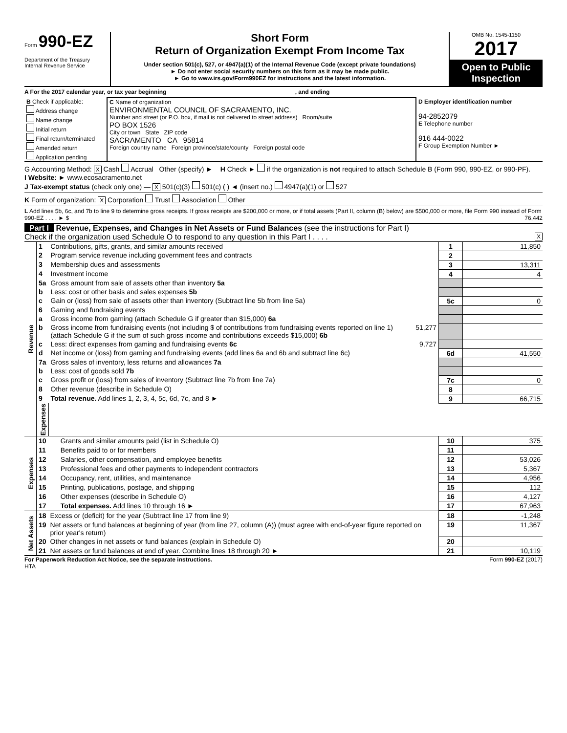Form 990-EZ
Department of the Treasury
Internal Revenue Service
Short Form
Return of Organization Exempt From Income Tax
Under section 501(c), 527, or 4947(a)(1) of the Internal Revenue Code (except private foundations)
► Do not enter social security numbers on this form as it may be made public.
► Go to www.irs.gov/Form990EZ for instructions and the latest information.
OMB No. 1545-1150
2017
Open to Public Inspection
A For the 2017 calendar year, or tax year beginning , and ending
| B Check if applicable: Address change Name change Initial return Final return/terminated Amended return Application pending | C Name of organization ENVIRONMENTAL COUNCIL OF SACRAMENTO, INC. Number and street (or P.O. box, if mail is not delivered to street address) Room/suite PO BOX 1526 City or town State ZIP code SACRAMENTO CA 95814 Foreign country name Foreign province/state/county Foreign postal code | D Employer identification number 94-2852079 E Telephone number 916 444-0022 F Group Exemption Number ► |
G Accounting Method: X Cash Accrual Other (specify) ► H Check ► if the organization is not required to attach Schedule B (Form 990, 990-EZ, or 990-PF).
I Website: ► www.ecosacramento.net
J Tax-exempt status (check only one) — X 501(c)(3) 501(c) ( ) ◄ (insert no.) 4947(a)(1) or 527
K Form of organization: X Corporation Trust Association Other
L Add lines 5b, 6c, and 7b to line 9 to determine gross receipts. If gross receipts are $200,000 or more, or if total assets (Part II, column (B) below) are $500,000 or more, file Form 990 instead of Form 990-EZ . . . . ► $ 76,442
Part I Revenue, Expenses, and Changes in Net Assets or Fund Balances (see the instructions for Part I)
Check if the organization used Schedule O to respond to any question in this Part I . . . . X
| Revenue | 1 | Contributions, gifts, grants, and similar amounts received | | 1 | 11,850 |
| | 2 | Program service revenue including government fees and contracts | | 2 | |
| | 3 | Membership dues and assessments | | 3 | 13,311 |
| | 4 | Investment income | | 4 | 4 |
| | 5a | Gross amount from sale of assets other than inventory 5a | | | |
| | b | Less: cost or other basis and sales expenses 5b | | | |
| | c | Gain or (loss) from sale of assets other than inventory (Subtract line 5b from line 5a) | | 5c | 0 |
| | 6 | Gaming and fundraising events | | | |
| | a | Gross income from gaming (attach Schedule G if greater than $15,000) 6a | | | |
| | b | Gross income from fundraising events (not including $ of contributions from fundraising events reported on line 1) (attach Schedule G if the sum of such gross income and contributions exceeds $15,000) 6b | 51,277 | | |
| | c | Less: direct expenses from gaming and fundraising events 6c | 9,727 | | |
| | d | Net income or (loss) from gaming and fundraising events (add lines 6a and 6b and subtract line 6c) | | 6d | 41,550 |
| | 7a | Gross sales of inventory, less returns and allowances 7a | | | |
| | b | Less: cost of goods sold 7b | | | |
| | c | Gross profit or (loss) from sales of inventory (Subtract line 7b from line 7a) | | 7c | 0 |
| | 8 | Other revenue (describe in Schedule O) | | 8 | |
| | 9 | Total revenue. Add lines 1, 2, 3, 4, 5c, 6d, 7c, and 8 ► | | 9 | 66,715 |
| | Expenses | | | | |
| Expenses | 10 | Grants and similar amounts paid (list in Schedule O) | 10 | 375 |
| | 11 | Benefits paid to or for members | 11 | |
| | 12 | Salaries, other compensation, and employee benefits | 12 | 53,026 |
| | 13 | Professional fees and other payments to independent contractors | 13 | 5,367 |
| | 14 | Occupancy, rent, utilities, and maintenance | 14 | 4,956 |
| | 15 | Printing, publications, postage, and shipping | 15 | 112 |
| | 16 | Other expenses (describe in Schedule O) | 16 | 4,127 |
| | 17 | Total expenses. Add lines 10 through 16 ► | 17 | 67,963 |
| Net Assets | 18 | Excess or (deficit) for the year (Subtract line 17 from line 9) | 18 | -1,248 |
| | 19 | Net assets or fund balances at beginning of year (from line 27, column (A)) (must agree with end-of-year figure reported on prior year's return) | 19 | 11,367 |
| | 20 | Other changes in net assets or fund balances (explain in Schedule O) | 20 | |
| | 21 | Net assets or fund balances at end of year. Combine lines 18 through 20 ► | 21 | 10,119 |
For Paperwork Reduction Act Notice, see the separate instructions. Form 990-EZ (2017)
HTA